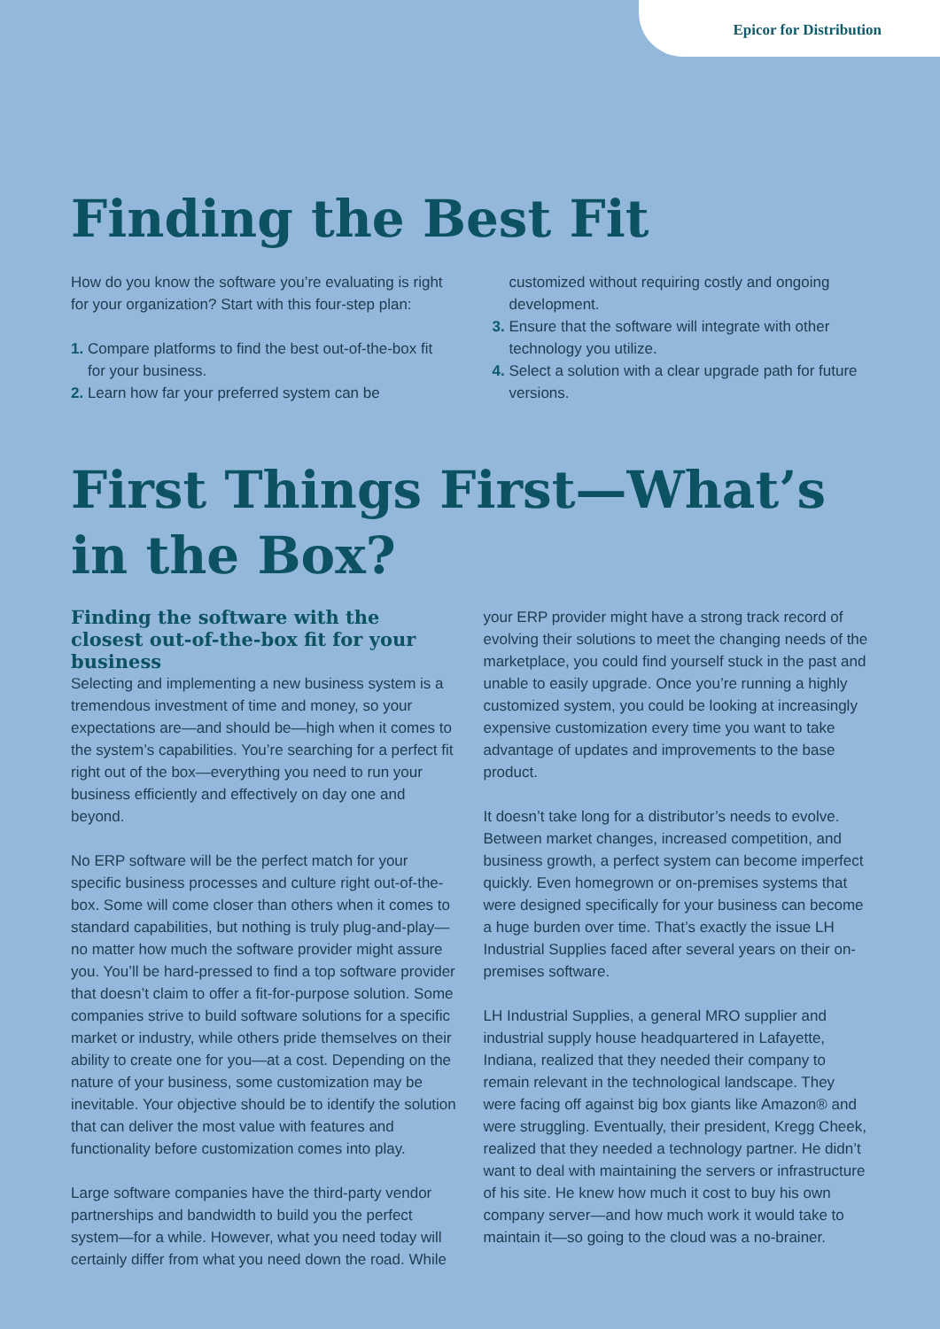Epicor for Distribution
Finding the Best Fit
How do you know the software you’re evaluating is right for your organization? Start with this four-step plan:
1. Compare platforms to find the best out-of-the-box fit for your business.
2. Learn how far your preferred system can be
customized without requiring costly and ongoing development.
3. Ensure that the software will integrate with other technology you utilize.
4. Select a solution with a clear upgrade path for future versions.
First Things First—What’s in the Box?
Finding the software with the closest out-of-the-box fit for your business
Selecting and implementing a new business system is a tremendous investment of time and money, so your expectations are—and should be—high when it comes to the system’s capabilities. You’re searching for a perfect fit right out of the box—everything you need to run your business efficiently and effectively on day one and beyond.
No ERP software will be the perfect match for your specific business processes and culture right out-of-the-box. Some will come closer than others when it comes to standard capabilities, but nothing is truly plug-and-play—no matter how much the software provider might assure you. You’ll be hard-pressed to find a top software provider that doesn’t claim to offer a fit-for-purpose solution. Some companies strive to build software solutions for a specific market or industry, while others pride themselves on their ability to create one for you—at a cost. Depending on the nature of your business, some customization may be inevitable. Your objective should be to identify the solution that can deliver the most value with features and functionality before customization comes into play.
Large software companies have the third-party vendor partnerships and bandwidth to build you the perfect system—for a while. However, what you need today will certainly differ from what you need down the road. While
your ERP provider might have a strong track record of evolving their solutions to meet the changing needs of the marketplace, you could find yourself stuck in the past and unable to easily upgrade. Once you’re running a highly customized system, you could be looking at increasingly expensive customization every time you want to take advantage of updates and improvements to the base product.
It doesn’t take long for a distributor’s needs to evolve. Between market changes, increased competition, and business growth, a perfect system can become imperfect quickly. Even homegrown or on-premises systems that were designed specifically for your business can become a huge burden over time. That’s exactly the issue LH Industrial Supplies faced after several years on their on-premises software.
LH Industrial Supplies, a general MRO supplier and industrial supply house headquartered in Lafayette, Indiana, realized that they needed their company to remain relevant in the technological landscape. They were facing off against big box giants like Amazon® and were struggling. Eventually, their president, Kregg Cheek, realized that they needed a technology partner. He didn’t want to deal with maintaining the servers or infrastructure of his site. He knew how much it cost to buy his own company server—and how much work it would take to maintain it—so going to the cloud was a no-brainer.